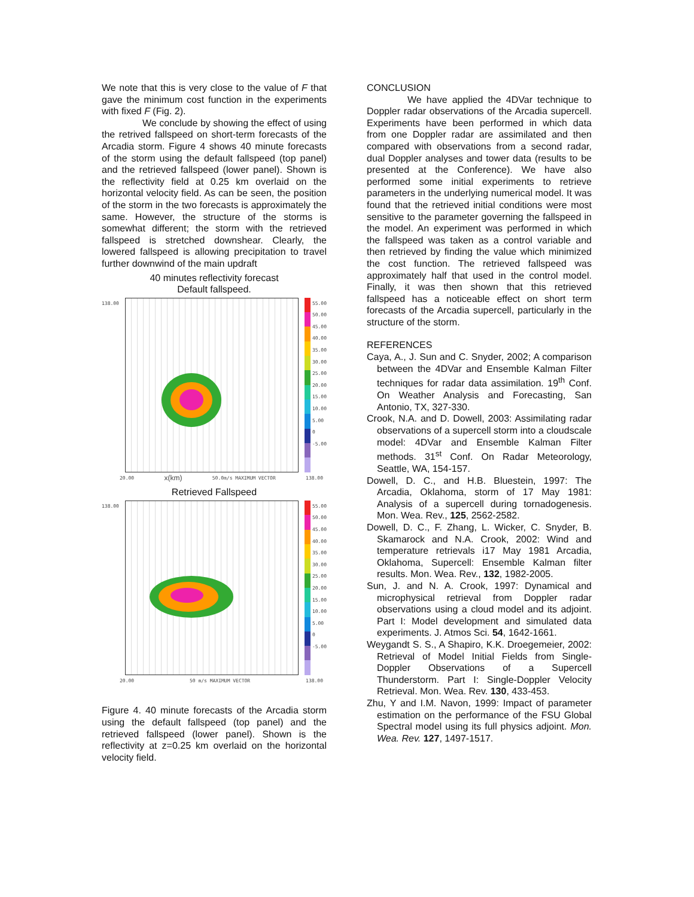We note that this is very close to the value of F that gave the minimum cost function in the experiments with fixed F (Fig. 2).
We conclude by showing the effect of using the retrived fallspeed on short-term forecasts of the Arcadia storm. Figure 4 shows 40 minute forecasts of the storm using the default fallspeed (top panel) and the retrieved fallspeed (lower panel). Shown is the reflectivity field at 0.25 km overlaid on the horizontal velocity field. As can be seen, the position of the storm in the two forecasts is approximately the same. However, the structure of the storms is somewhat different; the storm with the retrieved fallspeed is stretched downshear. Clearly, the lowered fallspeed is allowing precipitation to travel further downwind of the main updraft
40 minutes reflectivity forecast
Default fallspeed.
138.00
55.00
50.00
45.00
40.00
35.00
30.00
25.00
20.00
15.00
10.00
5.00
0
-5.00
20.00 x(km) 50.0m/s MAXIMUM VECTOR 138.00
Retrieved Fallspeed
138.00
55.00
50.00
45.00
40.00
35.00
30.00
25.00
20.00
15.00
10.00
5.00
0
-5.00
20.00 50 m/s MAXIMUM VECTOR 138.00
Figure 4. 40 minute forecasts of the Arcadia storm using the default fallspeed (top panel) and the retrieved fallspeed (lower panel). Shown is the reflectivity at z=0.25 km overlaid on the horizontal velocity field.
CONCLUSION
We have applied the 4DVar technique to Doppler radar observations of the Arcadia supercell. Experiments have been performed in which data from one Doppler radar are assimilated and then compared with observations from a second radar, dual Doppler analyses and tower data (results to be presented at the Conference). We have also performed some initial experiments to retrieve parameters in the underlying numerical model. It was found that the retrieved initial conditions were most sensitive to the parameter governing the fallspeed in the model. An experiment was performed in which the fallspeed was taken as a control variable and then retrieved by finding the value which minimized the cost function. The retrieved fallspeed was approximately half that used in the control model. Finally, it was then shown that this retrieved fallspeed has a noticeable effect on short term forecasts of the Arcadia supercell, particularly in the structure of the storm.
REFERENCES
Caya, A., J. Sun and C. Snyder, 2002; A comparison between the 4DVar and Ensemble Kalman Filter techniques for radar data assimilation. 19<sup>th</sup> Conf. On Weather Analysis and Forecasting, San Antonio, TX, 327-330.
Crook, N.A. and D. Dowell, 2003: Assimilating radar observations of a supercell storm into a cloudscale model: 4DVar and Ensemble Kalman Filter methods. 31<sup>st</sup> Conf. On Radar Meteorology, Seattle, WA, 154-157.
Dowell, D. C., and H.B. Bluestein, 1997: The Arcadia, Oklahoma, storm of 17 May 1981: Analysis of a supercell during tornadogenesis. Mon. Wea. Rev., 125, 2562-2582.
Dowell, D. C., F. Zhang, L. Wicker, C. Snyder, B. Skamarock and N.A. Crook, 2002: Wind and temperature retrievals i17 May 1981 Arcadia, Oklahoma, Supercell: Ensemble Kalman filter results. Mon. Wea. Rev., 132, 1982-2005.
Sun, J. and N. A. Crook, 1997: Dynamical and microphysical retrieval from Doppler radar observations using a cloud model and its adjoint. Part I: Model development and simulated data experiments. J. Atmos Sci. 54, 1642-1661.
Weygandt S. S., A Shapiro, K.K. Droegemeier, 2002: Retrieval of Model Initial Fields from Single-Doppler Observations of a Supercell Thunderstorm. Part I: Single-Doppler Velocity Retrieval. Mon. Wea. Rev. 130, 433-453.
Zhu, Y and I.M. Navon, 1999: Impact of parameter estimation on the performance of the FSU Global Spectral model using its full physics adjoint. Mon. Wea. Rev. 127, 1497-1517.